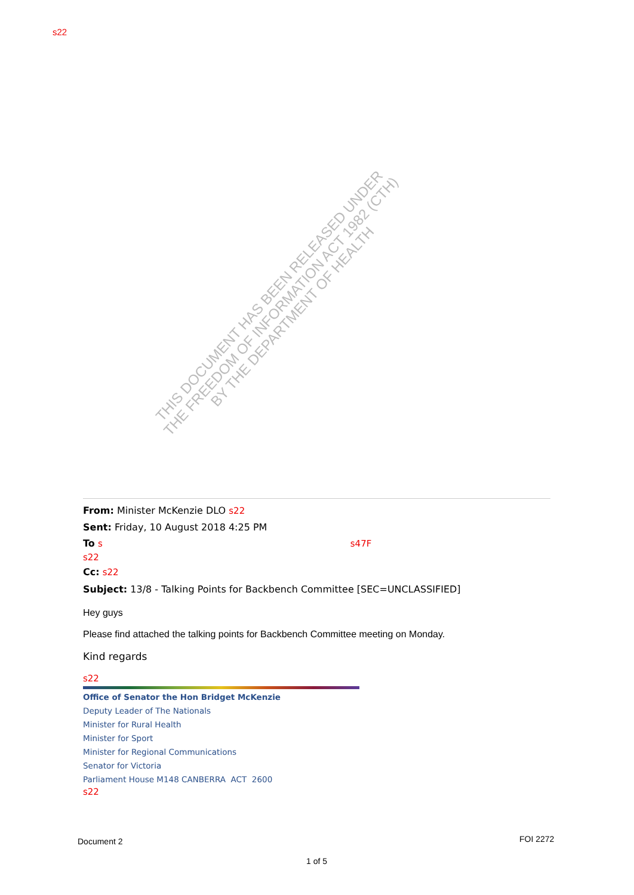s22
From: Minister McKenzie DLO s22
Sent: Friday, 10 August 2018 4:25 PM
To s s47F
s22
Cc: s22
Subject: 13/8 - Talking Points for Backbench Committee [SEC=UNCLASSIFIED]
Hey guys
Please find attached the talking points for Backbench Committee meeting on Monday.
Kind regards
s22
Office of Senator the Hon Bridget McKenzie
Deputy Leader of The Nationals
Minister for Rural Health
Minister for Sport
Minister for Regional Communications
Senator for Victoria
Parliament House M148 CANBERRA ACT 2600
s22
Document 2 FOI 2272
1 of 5
THIS DOCUMENT HAS BEEN RELEASED UNDER
THE FREEDOM OF INFORMATION ACT 1982 (CTH)
BY THE DEPARTMENT OF HEALTH